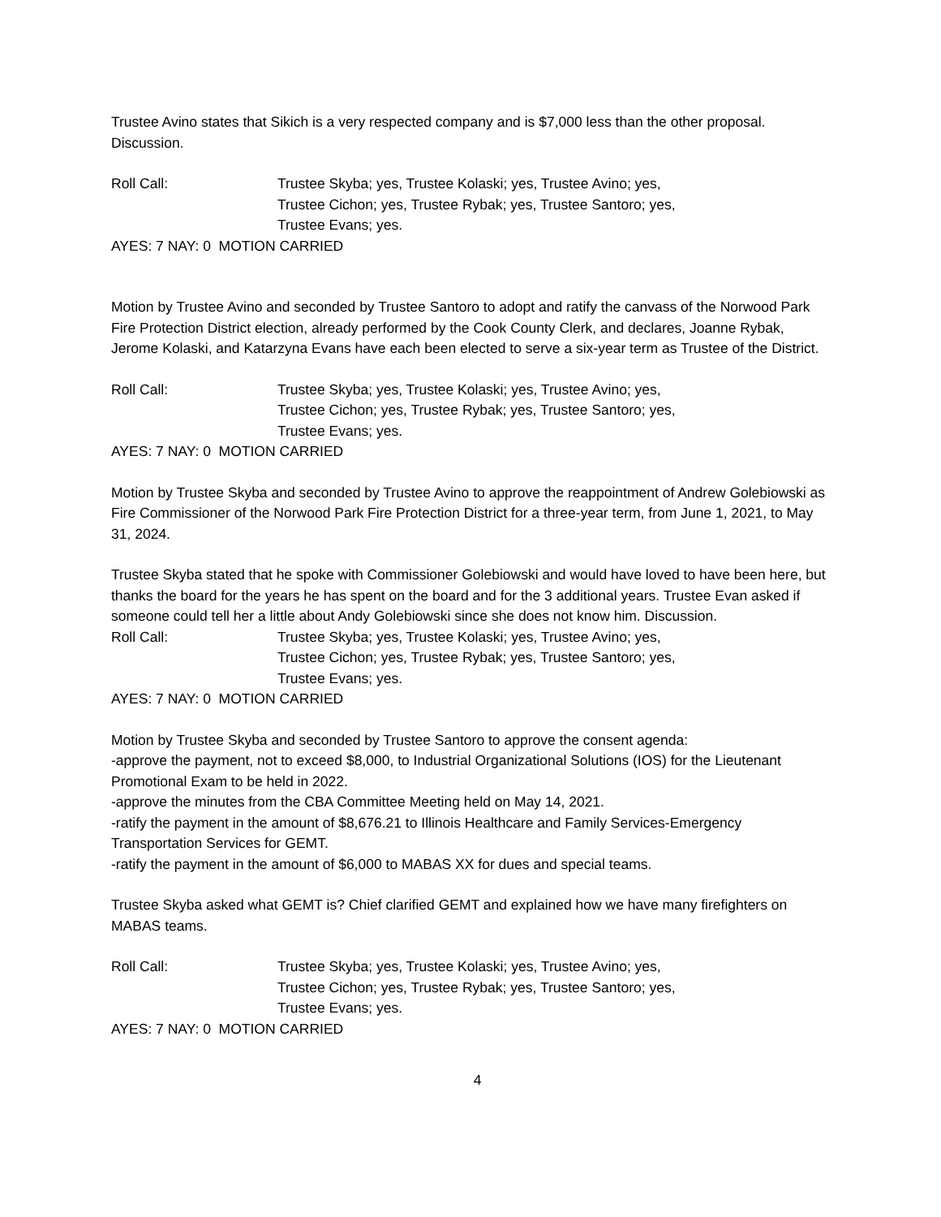Trustee Avino states that Sikich is a very respected company and is $7,000 less than the other proposal. Discussion.
Roll Call: Trustee Skyba; yes, Trustee Kolaski; yes, Trustee Avino; yes,
Trustee Cichon; yes, Trustee Rybak; yes, Trustee Santoro; yes,
Trustee Evans; yes.
AYES: 7 NAY: 0 MOTION CARRIED
Motion by Trustee Avino and seconded by Trustee Santoro to adopt and ratify the canvass of the Norwood Park Fire Protection District election, already performed by the Cook County Clerk, and declares, Joanne Rybak, Jerome Kolaski, and Katarzyna Evans have each been elected to serve a six-year term as Trustee of the District.
Roll Call: Trustee Skyba; yes, Trustee Kolaski; yes, Trustee Avino; yes,
Trustee Cichon; yes, Trustee Rybak; yes, Trustee Santoro; yes,
Trustee Evans; yes.
AYES: 7 NAY: 0 MOTION CARRIED
Motion by Trustee Skyba and seconded by Trustee Avino to approve the reappointment of Andrew Golebiowski as Fire Commissioner of the Norwood Park Fire Protection District for a three-year term, from June 1, 2021, to May 31, 2024.
Trustee Skyba stated that he spoke with Commissioner Golebiowski and would have loved to have been here, but thanks the board for the years he has spent on the board and for the 3 additional years. Trustee Evan asked if someone could tell her a little about Andy Golebiowski since she does not know him. Discussion.
Roll Call: Trustee Skyba; yes, Trustee Kolaski; yes, Trustee Avino; yes,
Trustee Cichon; yes, Trustee Rybak; yes, Trustee Santoro; yes,
Trustee Evans; yes.
AYES: 7 NAY: 0 MOTION CARRIED
Motion by Trustee Skyba and seconded by Trustee Santoro to approve the consent agenda:
-approve the payment, not to exceed $8,000, to Industrial Organizational Solutions (IOS) for the Lieutenant Promotional Exam to be held in 2022.
-approve the minutes from the CBA Committee Meeting held on May 14, 2021.
-ratify the payment in the amount of $8,676.21 to Illinois Healthcare and Family Services-Emergency Transportation Services for GEMT.
-ratify the payment in the amount of $6,000 to MABAS XX for dues and special teams.
Trustee Skyba asked what GEMT is? Chief clarified GEMT and explained how we have many firefighters on MABAS teams.
Roll Call: Trustee Skyba; yes, Trustee Kolaski; yes, Trustee Avino; yes,
Trustee Cichon; yes, Trustee Rybak; yes, Trustee Santoro; yes,
Trustee Evans; yes.
AYES: 7 NAY: 0 MOTION CARRIED
4